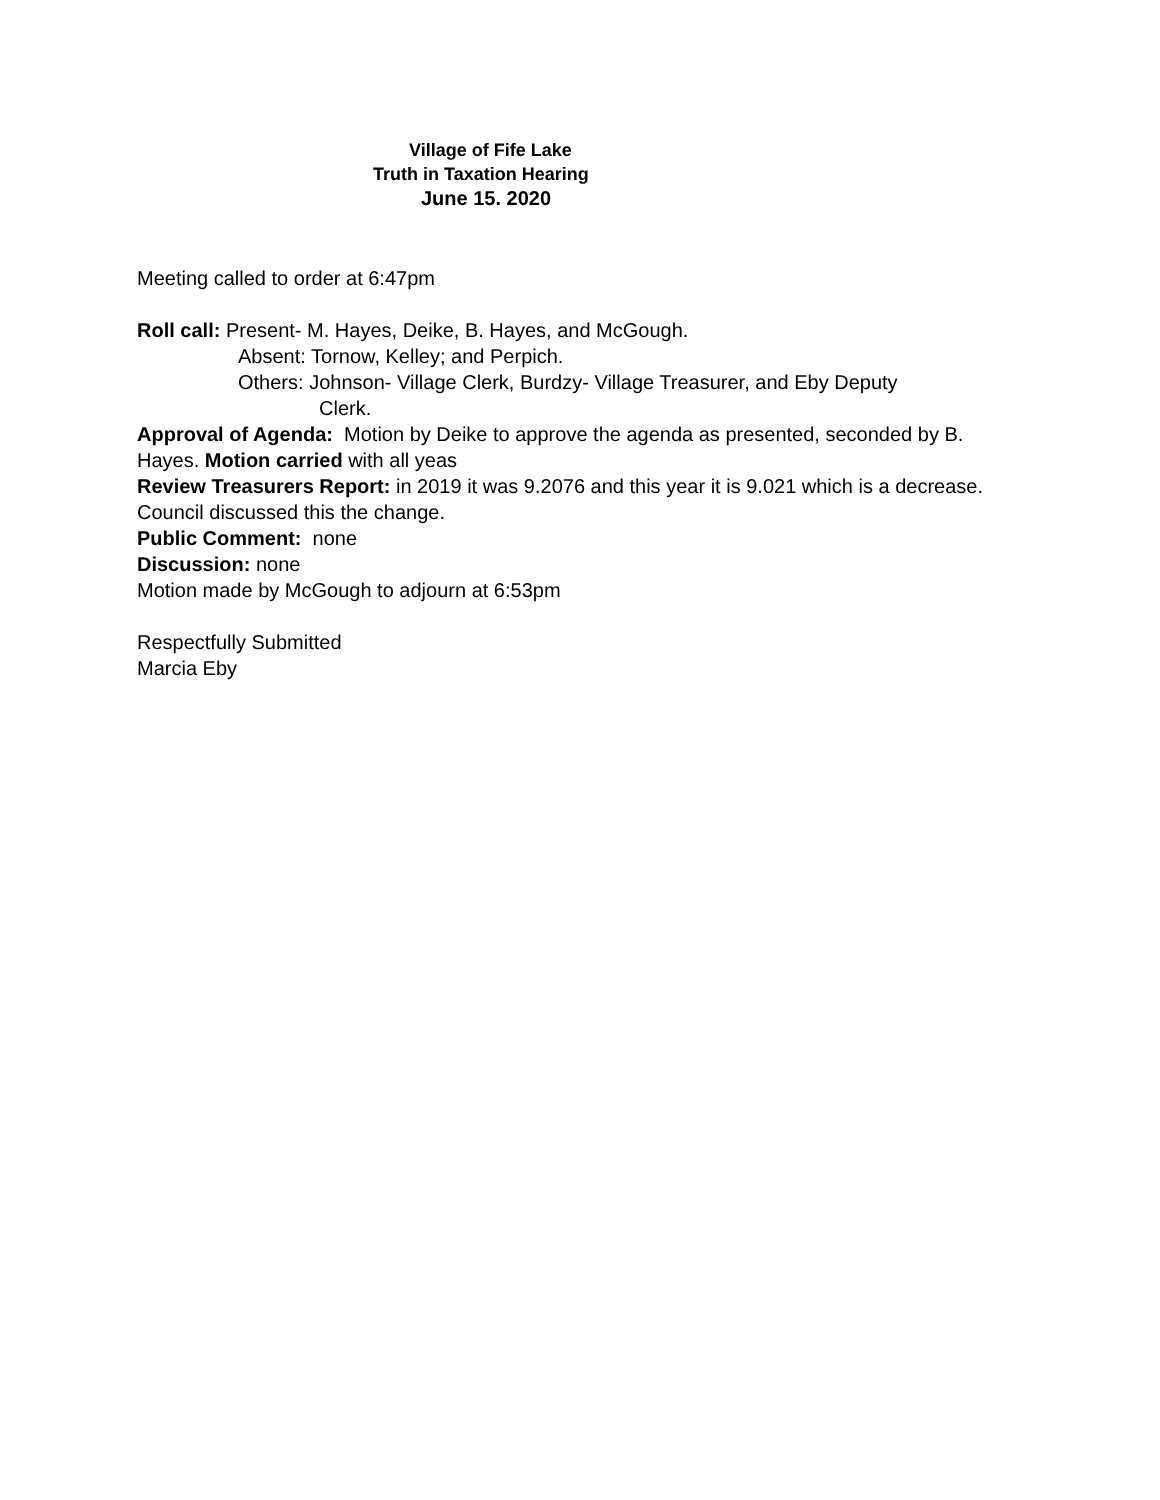Village of Fife Lake
Truth in Taxation Hearing
June 15. 2020
Meeting called to order at 6:47pm
Roll call: Present- M. Hayes, Deike, B. Hayes, and McGough.
Absent: Tornow, Kelley; and Perpich.
Others: Johnson- Village Clerk, Burdzy- Village Treasurer, and Eby Deputy
Clerk.
Approval of Agenda: Motion by Deike to approve the agenda as presented, seconded by B. Hayes. Motion carried with all yeas
Review Treasurers Report: in 2019 it was 9.2076 and this year it is 9.021 which is a decrease. Council discussed this the change.
Public Comment: none
Discussion: none
Motion made by McGough to adjourn at 6:53pm
Respectfully Submitted
Marcia Eby